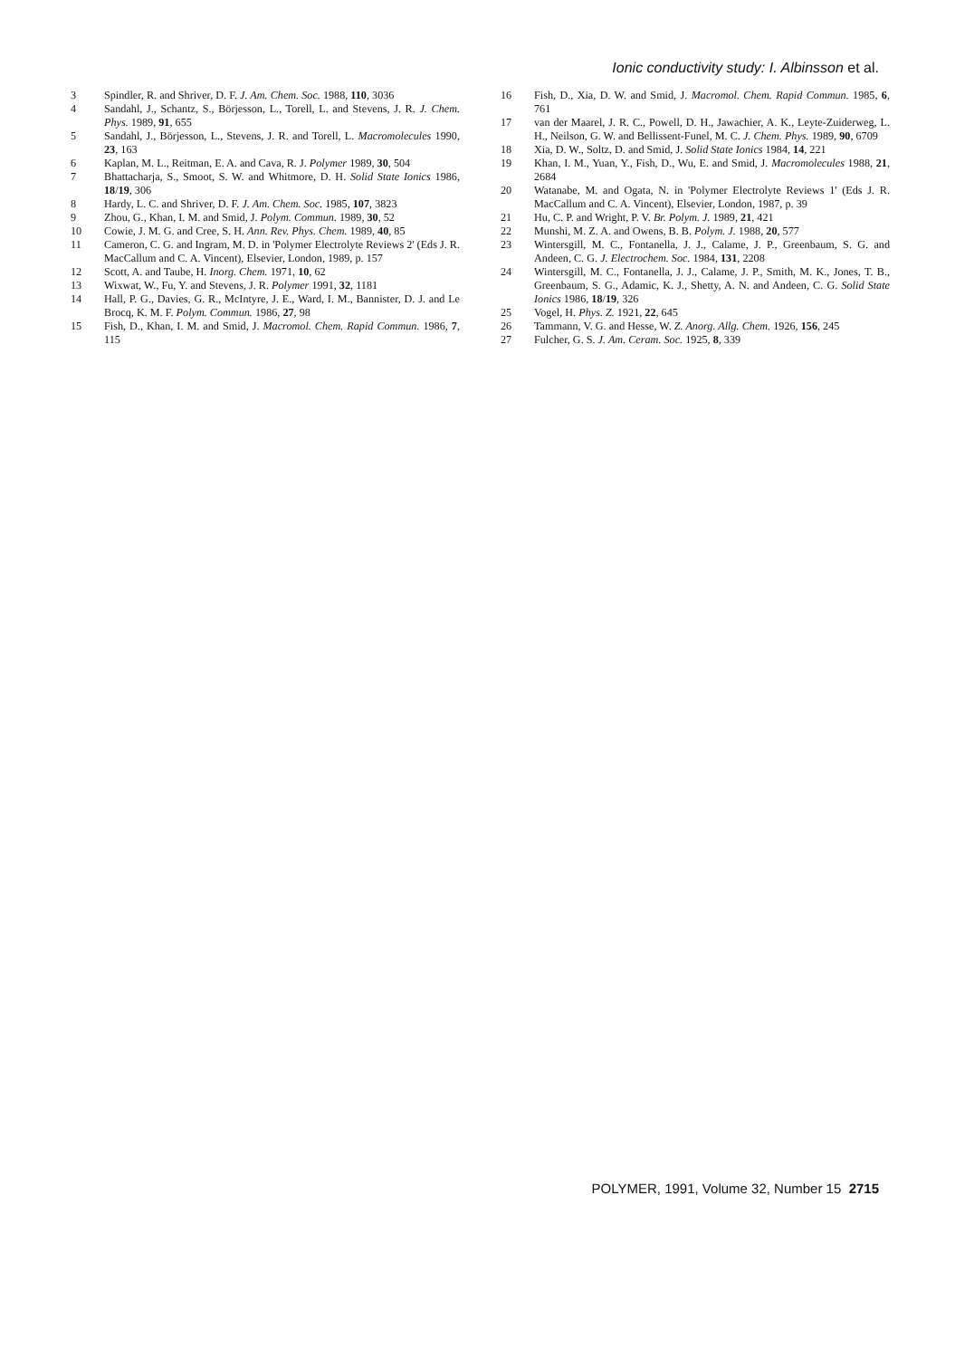Ionic conductivity study: I. Albinsson et al.
3 Spindler, R. and Shriver, D. F. J. Am. Chem. Soc. 1988, 110, 3036
4 Sandahl, J., Schantz, S., Börjesson, L., Torell, L. and Stevens, J. R. J. Chem. Phys. 1989, 91, 655
5 Sandahl, J., Börjesson, L., Stevens, J. R. and Torell, L. Macromolecules 1990, 23, 163
6 Kaplan, M. L., Reitman, E. A. and Cava, R. J. Polymer 1989, 30, 504
7 Bhattacharja, S., Smoot, S. W. and Whitmore, D. H. Solid State Ionics 1986, 18/19, 306
8 Hardy, L. C. and Shriver, D. F. J. Am. Chem. Soc. 1985, 107, 3823
9 Zhou, G., Khan, I. M. and Smid, J. Polym. Commun. 1989, 30, 52
10 Cowie, J. M. G. and Cree, S. H. Ann. Rev. Phys. Chem. 1989, 40, 85
11 Cameron, C. G. and Ingram, M. D. in 'Polymer Electrolyte Reviews 2' (Eds J. R. MacCallum and C. A. Vincent), Elsevier, London, 1989, p. 157
12 Scott, A. and Taube, H. Inorg. Chem. 1971, 10, 62
13 Wixwat, W., Fu, Y. and Stevens, J. R. Polymer 1991, 32, 1181
14 Hall, P. G., Davies, G. R., McIntyre, J. E., Ward, I. M., Bannister, D. J. and Le Brocq, K. M. F. Polym. Commun. 1986, 27, 98
15 Fish, D., Khan, I. M. and Smid, J. Macromol. Chem. Rapid Commun. 1986, 7, 115
16 Fish, D., Xia, D. W. and Smid, J. Macromol. Chem. Rapid Commun. 1985, 6, 761
17 van der Maarel, J. R. C., Powell, D. H., Jawachier, A. K., Leyte-Zuiderweg, L. H., Neilson, G. W. and Bellissent-Funel, M. C. J. Chem. Phys. 1989, 90, 6709
18 Xia, D. W., Soltz, D. and Smid, J. Solid State Ionics 1984, 14, 221
19 Khan, I. M., Yuan, Y., Fish, D., Wu, E. and Smid, J. Macromolecules 1988, 21, 2684
20 Watanabe, M. and Ogata, N. in 'Polymer Electrolyte Reviews 1' (Eds J. R. MacCallum and C. A. Vincent), Elsevier, London, 1987, p. 39
21 Hu, C. P. and Wright, P. V. Br. Polym. J. 1989, 21, 421
22 Munshi, M. Z. A. and Owens, B. B. Polym. J. 1988, 20, 577
23 Wintersgill, M. C., Fontanella, J. J., Calame, J. P., Greenbaum, S. G. and Andeen, C. G. J. Electrochem. Soc. 1984, 131, 2208
24 Wintersgill, M. C., Fontanella, J. J., Calame, J. P., Smith, M. K., Jones, T. B., Greenbaum, S. G., Adamic, K. J., Shetty, A. N. and Andeen, C. G. Solid State Ionics 1986, 18/19, 326
25 Vogel, H. Phys. Z. 1921, 22, 645
26 Tammann, V. G. and Hesse, W. Z. Anorg. Allg. Chem. 1926, 156, 245
27 Fulcher, G. S. J. Am. Ceram. Soc. 1925, 8, 339
POLYMER, 1991, Volume 32, Number 15 2715